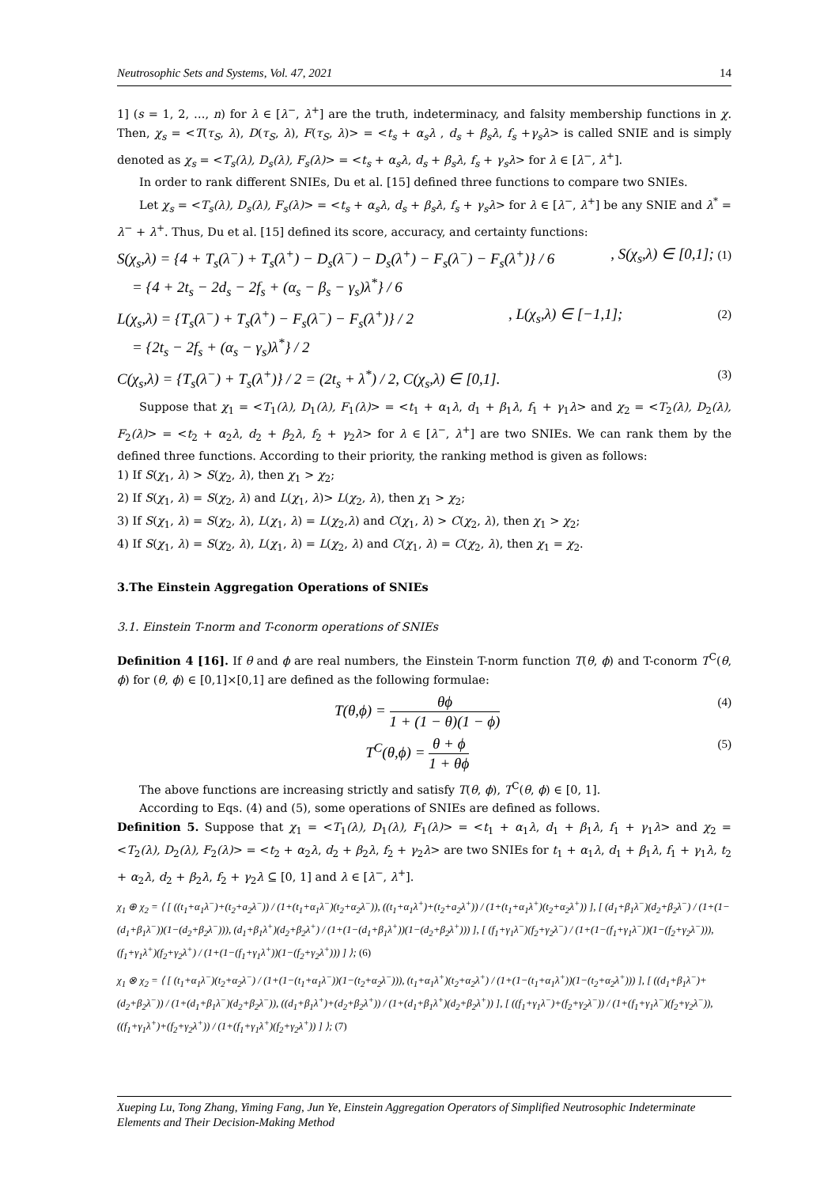Neutrosophic Sets and Systems, Vol. 47, 2021 14
1] (s = 1, 2, …, n) for λ ∈ [λ<sup>−</sup>, λ<sup>+</sup>] are the truth, indeterminacy, and falsity membership functions in χ. Then, χ<sub>s</sub> = <T(τ<sub>S</sub>, λ), D(τ<sub>S</sub>, λ), F(τ<sub>S</sub>, λ)> = <t<sub>s</sub> + α<sub>s</sub>λ , d<sub>s</sub> + β<sub>s</sub>λ, f<sub>s</sub> +γ<sub>s</sub>λ> is called SNIE and is simply denoted as χ<sub>s</sub> = <T<sub>s</sub>(λ), D<sub>s</sub>(λ), F<sub>s</sub>(λ)> = <t<sub>s</sub> + α<sub>s</sub>λ, d<sub>s</sub> + β<sub>s</sub>λ, f<sub>s</sub> + γ<sub>s</sub>λ> for λ ∈ [λ<sup>−</sup>, λ<sup>+</sup>].
In order to rank different SNIEs, Du et al. [15] defined three functions to compare two SNIEs.
Let χ<sub>s</sub> = <T<sub>s</sub>(λ), D<sub>s</sub>(λ), F<sub>s</sub>(λ)> = <t<sub>s</sub> + α<sub>s</sub>λ, d<sub>s</sub> + β<sub>s</sub>λ, f<sub>s</sub> + γ<sub>s</sub>λ> for λ ∈ [λ<sup>−</sup>, λ<sup>+</sup>] be any SNIE and λ<sup>*</sup> = λ<sup>−</sup> + λ<sup>+</sup>. Thus, Du et al. [15] defined its score, accuracy, and certainty functions:
S(χ<sub>s</sub>,λ) = {4 + T<sub>s</sub>(λ<sup>−</sup>) + T<sub>s</sub>(λ<sup>+</sup>) − D<sub>s</sub>(λ<sup>−</sup>) − D<sub>s</sub>(λ<sup>+</sup>) − F<sub>s</sub>(λ<sup>−</sup>) − F<sub>s</sub>(λ<sup>+</sup>)} / 6
= {4 + 2t<sub>s</sub> − 2d<sub>s</sub> − 2f<sub>s</sub> + (α<sub>s</sub> − β<sub>s</sub> − γ<sub>s</sub>)λ<sup>*</sup>} / 6, S(χ<sub>s</sub>,λ) ∈ [0,1]; (1)
L(χ<sub>s</sub>,λ) = {T<sub>s</sub>(λ<sup>−</sup>) + T<sub>s</sub>(λ<sup>+</sup>) − F<sub>s</sub>(λ<sup>−</sup>) − F<sub>s</sub>(λ<sup>+</sup>)} / 2
= {2t<sub>s</sub> − 2f<sub>s</sub> + (α<sub>s</sub> − γ<sub>s</sub>)λ<sup>*</sup>} / 2, L(χ<sub>s</sub>,λ) ∈ [−1,1]; (2)
C(χ<sub>s</sub>,λ) = {T<sub>s</sub>(λ<sup>−</sup>) + T<sub>s</sub>(λ<sup>+</sup>)} / 2 = (2t<sub>s</sub> + λ<sup>*</sup>) / 2, C(χ<sub>s</sub>,λ) ∈ [0,1]. (3)
Suppose that χ<sub>1</sub> = <T<sub>1</sub>(λ), D<sub>1</sub>(λ), F<sub>1</sub>(λ)> = <t<sub>1</sub> + α<sub>1</sub>λ, d<sub>1</sub> + β<sub>1</sub>λ, f<sub>1</sub> + γ<sub>1</sub>λ> and χ<sub>2</sub> = <T<sub>2</sub>(λ), D<sub>2</sub>(λ), F<sub>2</sub>(λ)> = <t<sub>2</sub> + α<sub>2</sub>λ, d<sub>2</sub> + β<sub>2</sub>λ, f<sub>2</sub> + γ<sub>2</sub>λ> for λ ∈ [λ<sup>−</sup>, λ<sup>+</sup>] are two SNIEs. We can rank them by the defined three functions. According to their priority, the ranking method is given as follows:
1) If S(χ<sub>1</sub>, λ) > S(χ<sub>2</sub>, λ), then χ<sub>1</sub> > χ<sub>2</sub>;
2) If S(χ<sub>1</sub>, λ) = S(χ<sub>2</sub>, λ) and L(χ<sub>1</sub>, λ)> L(χ<sub>2</sub>, λ), then χ<sub>1</sub> > χ<sub>2</sub>;
3) If S(χ<sub>1</sub>, λ) = S(χ<sub>2</sub>, λ), L(χ<sub>1</sub>, λ) = L(χ<sub>2</sub>,λ) and C(χ<sub>1</sub>, λ) > C(χ<sub>2</sub>, λ), then χ<sub>1</sub> > χ<sub>2</sub>;
4) If S(χ<sub>1</sub>, λ) = S(χ<sub>2</sub>, λ), L(χ<sub>1</sub>, λ) = L(χ<sub>2</sub>, λ) and C(χ<sub>1</sub>, λ) = C(χ<sub>2</sub>, λ), then χ<sub>1</sub> = χ<sub>2</sub>.
3.The Einstein Aggregation Operations of SNIEs
3.1. Einstein T-norm and T-conorm operations of SNIEs
Definition 4 [16]. If θ and ϕ are real numbers, the Einstein T-norm function T(θ, ϕ) and T-conorm T<sup>C</sup>(θ, ϕ) for (θ, ϕ) ∈ [0,1]×[0,1] are defined as the following formulae:
T(θ,ϕ) = θϕ 1 + (1 − θ)(1 − ϕ) (4)
T<sup>C</sup>(θ,ϕ) = θ + ϕ 1 + θϕ (5)
The above functions are increasing strictly and satisfy T(θ, ϕ), T<sup>C</sup>(θ, ϕ) ∈ [0, 1].
According to Eqs. (4) and (5), some operations of SNIEs are defined as follows.
Definition 5. Suppose that χ<sub>1</sub> = <T<sub>1</sub>(λ), D<sub>1</sub>(λ), F<sub>1</sub>(λ)> = <t<sub>1</sub> + α<sub>1</sub>λ, d<sub>1</sub> + β<sub>1</sub>λ, f<sub>1</sub> + γ<sub>1</sub>λ> and χ<sub>2</sub> = <T<sub>2</sub>(λ), D<sub>2</sub>(λ), F<sub>2</sub>(λ)> = <t<sub>2</sub> + α<sub>2</sub>λ, d<sub>2</sub> + β<sub>2</sub>λ, f<sub>2</sub> + γ<sub>2</sub>λ> are two SNIEs for t<sub>1</sub> + α<sub>1</sub>λ, d<sub>1</sub> + β<sub>1</sub>λ, f<sub>1</sub> + γ<sub>1</sub>λ, t<sub>2</sub> + α<sub>2</sub>λ, d<sub>2</sub> + β<sub>2</sub>λ, f<sub>2</sub> + γ<sub>2</sub>λ ⊆ [0, 1] and λ ∈ [λ<sup>−</sup>, λ<sup>+</sup>].
χ<sub>1</sub> ⊕ χ<sub>2</sub> = ⟨ [ ((t<sub>1</sub>+α<sub>1</sub>λ<sup>−</sup>)+(t<sub>2</sub>+a<sub>2</sub>λ<sup>−</sup>)) / (1+(t<sub>1</sub>+α<sub>1</sub>λ<sup>−</sup>)(t<sub>2</sub>+α<sub>2</sub>λ<sup>−</sup>)), ((t<sub>1</sub>+α<sub>1</sub>λ<sup>+</sup>)+(t<sub>2</sub>+a<sub>2</sub>λ<sup>+</sup>)) / (1+(t<sub>1</sub>+α<sub>1</sub>λ<sup>+</sup>)(t<sub>2</sub>+α<sub>2</sub>λ<sup>+</sup>)) ], [ (d<sub>1</sub>+β<sub>1</sub>λ<sup>−</sup>)(d<sub>2</sub>+β<sub>2</sub>λ<sup>−</sup>) / (1+(1−(d<sub>1</sub>+β<sub>1</sub>λ<sup>−</sup>))(1−(d<sub>2</sub>+β<sub>2</sub>λ<sup>−</sup>))), (d<sub>1</sub>+β<sub>1</sub>λ<sup>+</sup>)(d<sub>2</sub>+β<sub>2</sub>λ<sup>+</sup>) / (1+(1−(d<sub>1</sub>+β<sub>1</sub>λ<sup>+</sup>))(1−(d<sub>2</sub>+β<sub>2</sub>λ<sup>+</sup>))) ], [ (f<sub>1</sub>+γ<sub>1</sub>λ<sup>−</sup>)(f<sub>2</sub>+γ<sub>2</sub>λ<sup>−</sup>) / (1+(1−(f<sub>1</sub>+γ<sub>1</sub>λ<sup>−</sup>))(1−(f<sub>2</sub>+γ<sub>2</sub>λ<sup>−</sup>))), (f<sub>1</sub>+γ<sub>1</sub>λ<sup>+</sup>)(f<sub>2</sub>+γ<sub>2</sub>λ<sup>+</sup>) / (1+(1−(f<sub>1</sub>+γ<sub>1</sub>λ<sup>+</sup>))(1−(f<sub>2</sub>+γ<sub>2</sub>λ<sup>+</sup>))) ] ⟩; (6)
χ<sub>1</sub> ⊗ χ<sub>2</sub> = ⟨ [ (t<sub>1</sub>+α<sub>1</sub>λ<sup>−</sup>)(t<sub>2</sub>+α<sub>2</sub>λ<sup>−</sup>) / (1+(1−(t<sub>1</sub>+α<sub>1</sub>λ<sup>−</sup>))(1−(t<sub>2</sub>+α<sub>2</sub>λ<sup>−</sup>))), (t<sub>1</sub>+α<sub>1</sub>λ<sup>+</sup>)(t<sub>2</sub>+α<sub>2</sub>λ<sup>+</sup>) / (1+(1−(t<sub>1</sub>+α<sub>1</sub>λ<sup>+</sup>))(1−(t<sub>2</sub>+α<sub>2</sub>λ<sup>+</sup>))) ], [ ((d<sub>1</sub>+β<sub>1</sub>λ<sup>−</sup>)+(d<sub>2</sub>+β<sub>2</sub>λ<sup>−</sup>)) / (1+(d<sub>1</sub>+β<sub>1</sub>λ<sup>−</sup>)(d<sub>2</sub>+β<sub>2</sub>λ<sup>−</sup>)), ((d<sub>1</sub>+β<sub>1</sub>λ<sup>+</sup>)+(d<sub>2</sub>+β<sub>2</sub>λ<sup>+</sup>)) / (1+(d<sub>1</sub>+β<sub>1</sub>λ<sup>+</sup>)(d<sub>2</sub>+β<sub>2</sub>λ<sup>+</sup>)) ], [ ((f<sub>1</sub>+γ<sub>1</sub>λ<sup>−</sup>)+(f<sub>2</sub>+γ<sub>2</sub>λ<sup>−</sup>)) / (1+(f<sub>1</sub>+γ<sub>1</sub>λ<sup>−</sup>)(f<sub>2</sub>+γ<sub>2</sub>λ<sup>−</sup>)), ((f<sub>1</sub>+γ<sub>1</sub>λ<sup>+</sup>)+(f<sub>2</sub>+γ<sub>2</sub>λ<sup>+</sup>)) / (1+(f<sub>1</sub>+γ<sub>1</sub>λ<sup>+</sup>)(f<sub>2</sub>+γ<sub>2</sub>λ<sup>+</sup>)) ] ⟩; (7)
Xueping Lu, Tong Zhang, Yiming Fang, Jun Ye, Einstein Aggregation Operators of Simplified Neutrosophic Indeterminate Elements and Their Decision-Making Method